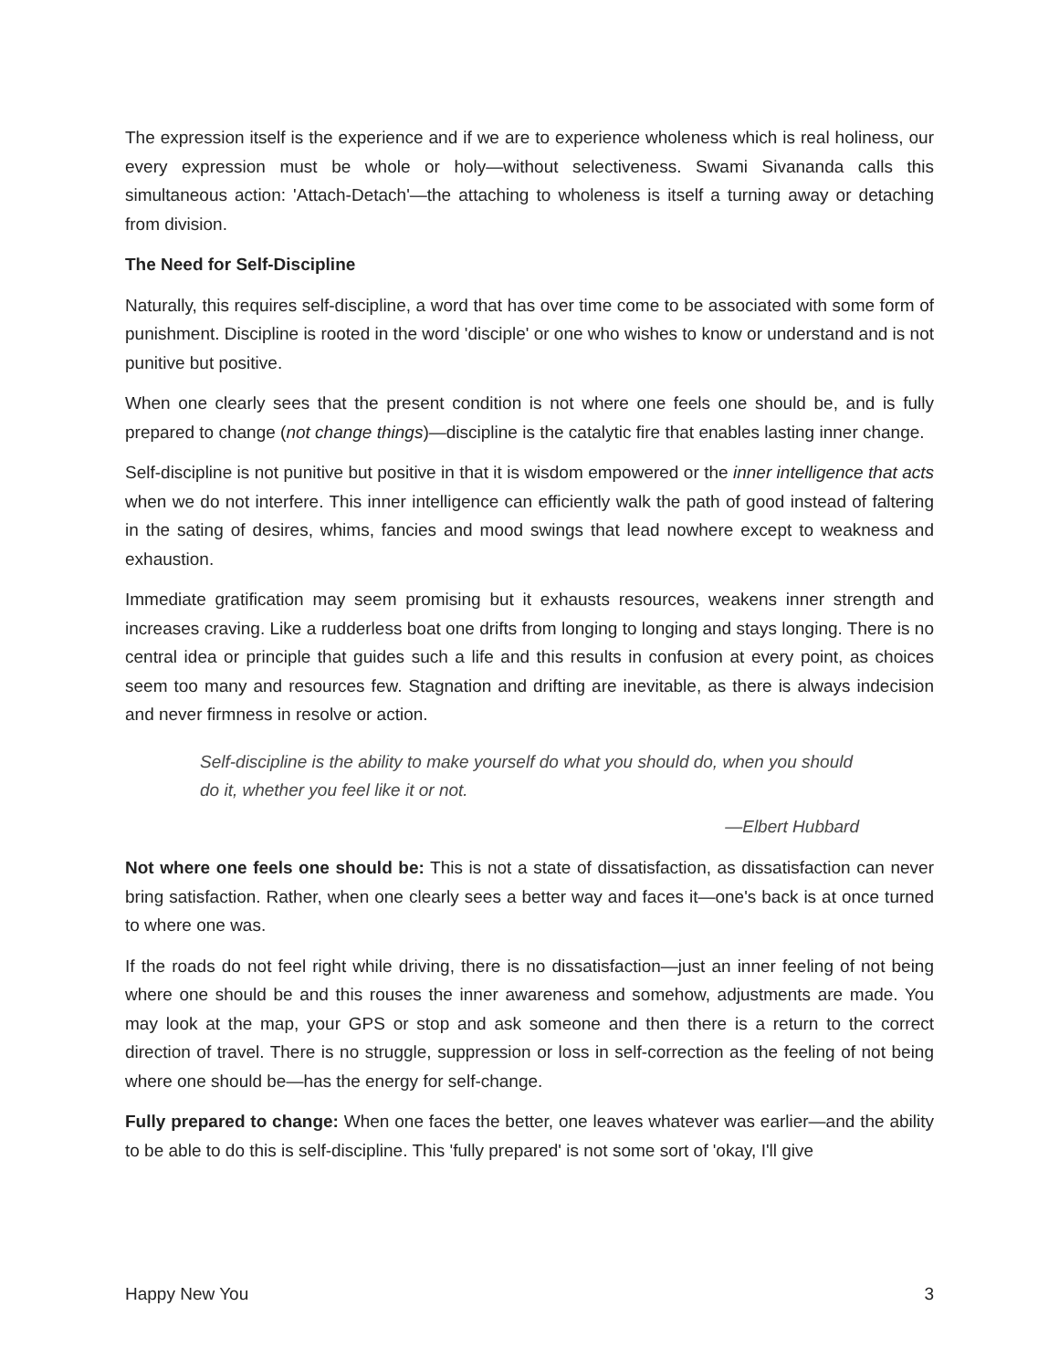The expression itself is the experience and if we are to experience wholeness which is real holiness, our every expression must be whole or holy—without selectiveness. Swami Sivananda calls this simultaneous action: 'Attach-Detach'—the attaching to wholeness is itself a turning away or detaching from division.
The Need for Self-Discipline
Naturally, this requires self-discipline, a word that has over time come to be associated with some form of punishment. Discipline is rooted in the word 'disciple' or one who wishes to know or understand and is not punitive but positive.
When one clearly sees that the present condition is not where one feels one should be, and is fully prepared to change (not change things)—discipline is the catalytic fire that enables lasting inner change.
Self-discipline is not punitive but positive in that it is wisdom empowered or the inner intelligence that acts when we do not interfere. This inner intelligence can efficiently walk the path of good instead of faltering in the sating of desires, whims, fancies and mood swings that lead nowhere except to weakness and exhaustion.
Immediate gratification may seem promising but it exhausts resources, weakens inner strength and increases craving. Like a rudderless boat one drifts from longing to longing and stays longing. There is no central idea or principle that guides such a life and this results in confusion at every point, as choices seem too many and resources few. Stagnation and drifting are inevitable, as there is always indecision and never firmness in resolve or action.
Self-discipline is the ability to make yourself do what you should do, when you should do it, whether you feel like it or not.
—Elbert Hubbard
Not where one feels one should be: This is not a state of dissatisfaction, as dissatisfaction can never bring satisfaction. Rather, when one clearly sees a better way and faces it—one's back is at once turned to where one was.
If the roads do not feel right while driving, there is no dissatisfaction—just an inner feeling of not being where one should be and this rouses the inner awareness and somehow, adjustments are made. You may look at the map, your GPS or stop and ask someone and then there is a return to the correct direction of travel. There is no struggle, suppression or loss in self-correction as the feeling of not being where one should be—has the energy for self-change.
Fully prepared to change: When one faces the better, one leaves whatever was earlier—and the ability to be able to do this is self-discipline. This 'fully prepared' is not some sort of 'okay, I'll give
Happy New You 3